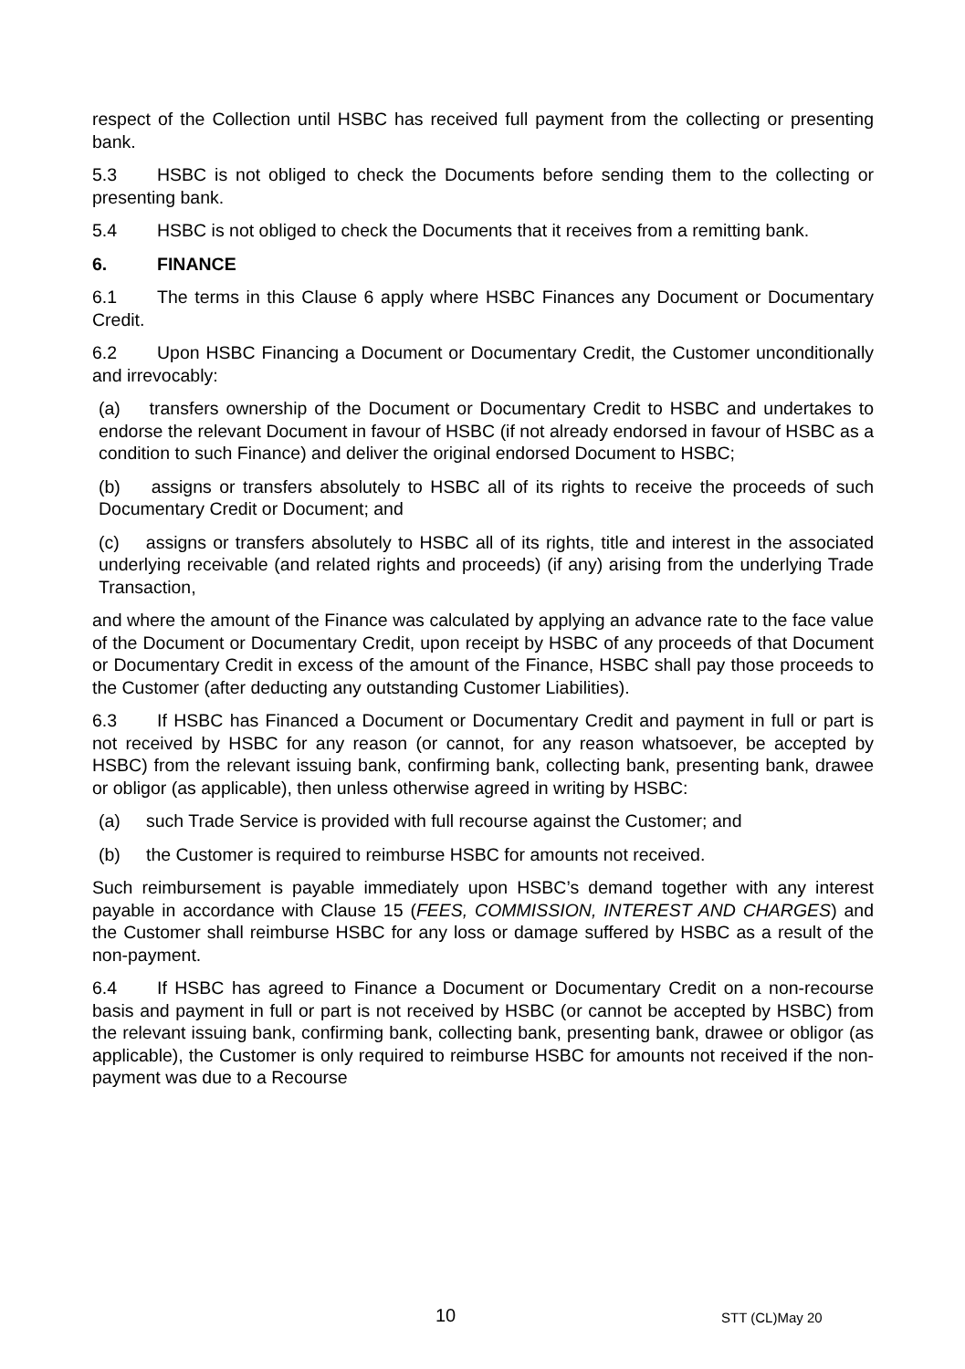respect of the Collection until HSBC has received full payment from the collecting or presenting bank.
5.3 HSBC is not obliged to check the Documents before sending them to the collecting or presenting bank.
5.4 HSBC is not obliged to check the Documents that it receives from a remitting bank.
6. FINANCE
6.1 The terms in this Clause 6 apply where HSBC Finances any Document or Documentary Credit.
6.2 Upon HSBC Financing a Document or Documentary Credit, the Customer unconditionally and irrevocably:
(a) transfers ownership of the Document or Documentary Credit to HSBC and undertakes to endorse the relevant Document in favour of HSBC (if not already endorsed in favour of HSBC as a condition to such Finance) and deliver the original endorsed Document to HSBC;
(b) assigns or transfers absolutely to HSBC all of its rights to receive the proceeds of such Documentary Credit or Document; and
(c) assigns or transfers absolutely to HSBC all of its rights, title and interest in the associated underlying receivable (and related rights and proceeds) (if any) arising from the underlying Trade Transaction,
and where the amount of the Finance was calculated by applying an advance rate to the face value of the Document or Documentary Credit, upon receipt by HSBC of any proceeds of that Document or Documentary Credit in excess of the amount of the Finance, HSBC shall pay those proceeds to the Customer (after deducting any outstanding Customer Liabilities).
6.3 If HSBC has Financed a Document or Documentary Credit and payment in full or part is not received by HSBC for any reason (or cannot, for any reason whatsoever, be accepted by HSBC) from the relevant issuing bank, confirming bank, collecting bank, presenting bank, drawee or obligor (as applicable), then unless otherwise agreed in writing by HSBC:
(a) such Trade Service is provided with full recourse against the Customer; and
(b) the Customer is required to reimburse HSBC for amounts not received.
Such reimbursement is payable immediately upon HSBC’s demand together with any interest payable in accordance with Clause 15 (FEES, COMMISSION, INTEREST AND CHARGES) and the Customer shall reimburse HSBC for any loss or damage suffered by HSBC as a result of the non-payment.
6.4 If HSBC has agreed to Finance a Document or Documentary Credit on a non-recourse basis and payment in full or part is not received by HSBC (or cannot be accepted by HSBC) from the relevant issuing bank, confirming bank, collecting bank, presenting bank, drawee or obligor (as applicable), the Customer is only required to reimburse HSBC for amounts not received if the non-payment was due to a Recourse
10 STT (CL)May 20